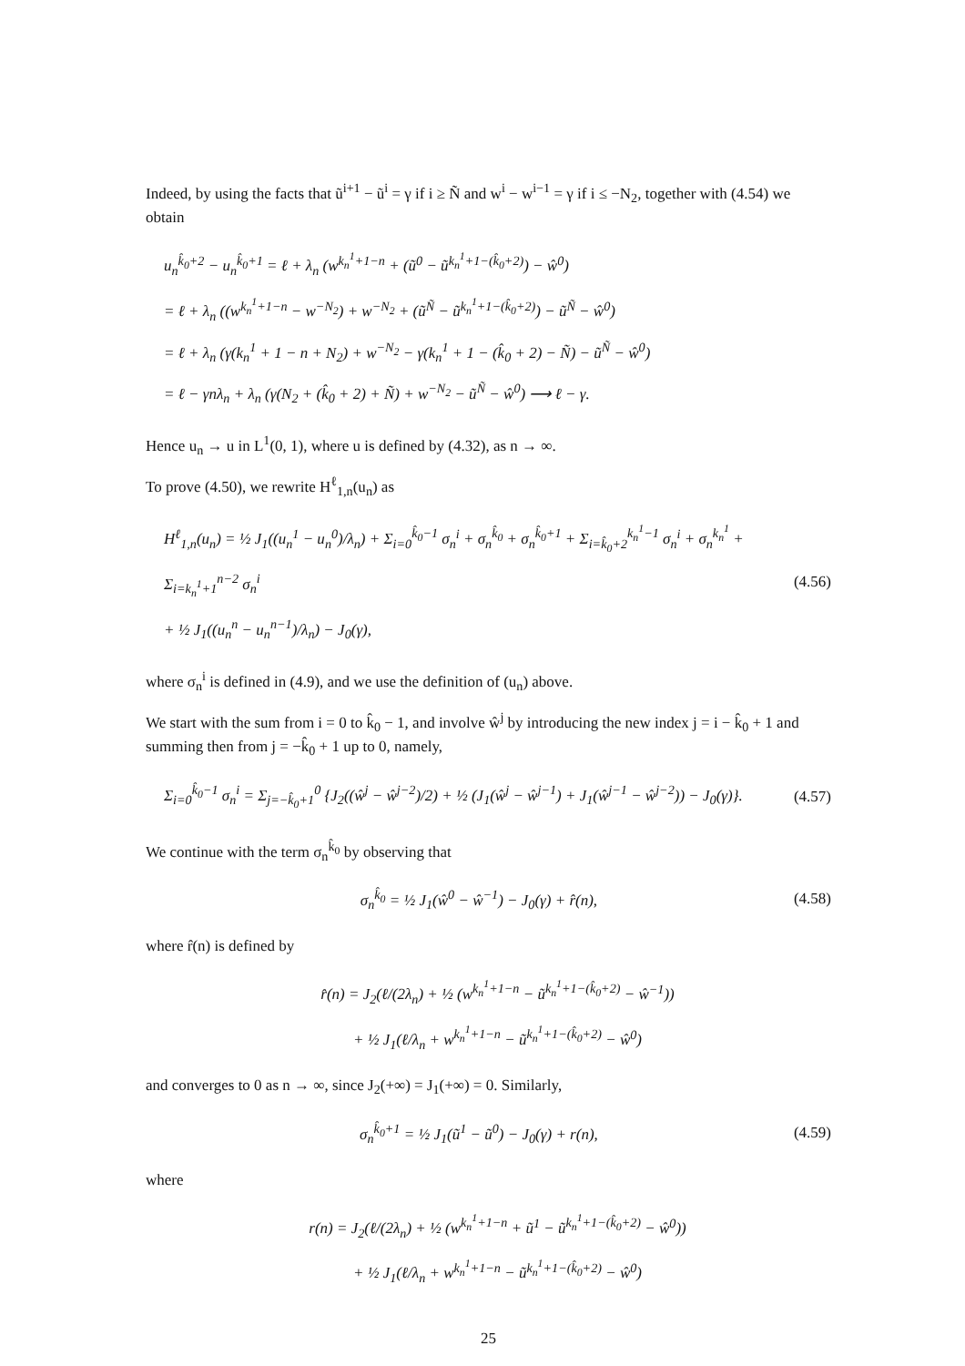Indeed, by using the facts that ũ<sup>i+1</sup> − ũ<sup>i</sup> = γ if i ≥ Ñ and w<sup>i</sup> − w<sup>i−1</sup> = γ if i ≤ −N<sub>2</sub>, together with (4.54) we obtain
u<sub>n</sub><sup>k̂<sub>0</sub>+2</sup> − u<sub>n</sub><sup>k̂<sub>0</sub>+1</sup> = ℓ + λ<sub>n</sub> (w<sup>k<sub>n</sub><sup>1</sup>+1−n</sup> + (ũ<sup>0</sup> − ũ<sup>k<sub>n</sub><sup>1</sup>+1−(k̂<sub>0</sub>+2)</sup>) − ŵ<sup>0</sup>)
= ℓ + λ<sub>n</sub> ((w<sup>k<sub>n</sub><sup>1</sup>+1−n</sup> − w<sup>−N<sub>2</sub></sup>) + w<sup>−N<sub>2</sub></sup> + (ũ<sup>Ñ</sup> − ũ<sup>k<sub>n</sub><sup>1</sup>+1−(k̂<sub>0</sub>+2)</sup>) − ũ<sup>Ñ</sup> − ŵ<sup>0</sup>)
= ℓ + λ<sub>n</sub> (γ(k<sub>n</sub><sup>1</sup> + 1 − n + N<sub>2</sub>) + w<sup>−N<sub>2</sub></sup> − γ(k<sub>n</sub><sup>1</sup> + 1 − (k̂<sub>0</sub> + 2) − Ñ) − ũ<sup>Ñ</sup> − ŵ<sup>0</sup>)
= ℓ − γnλ<sub>n</sub> + λ<sub>n</sub> (γ(N<sub>2</sub> + (k̂<sub>0</sub> + 2) + Ñ) + w<sup>−N<sub>2</sub></sup> − ũ<sup>Ñ</sup> − ŵ<sup>0</sup>) ⟶ ℓ − γ.
Hence u<sub>n</sub> → u in L<sup>1</sup>(0, 1), where u is defined by (4.32), as n → ∞.
To prove (4.50), we rewrite H<sup>ℓ</sup><sub>1,n</sub>(u<sub>n</sub>) as
H<sup>ℓ</sup><sub>1,n</sub>(u<sub>n</sub>) = ½ J<sub>1</sub>((u<sub>n</sub><sup>1</sup> − u<sub>n</sub><sup>0</sup>)/λ<sub>n</sub>) + Σ<sub>i=0</sub><sup>k̂<sub>0</sub>−1</sup> σ<sub>n</sub><sup>i</sup> + σ<sub>n</sub><sup>k̂<sub>0</sub></sup> + σ<sub>n</sub><sup>k̂<sub>0</sub>+1</sup> + Σ<sub>i=k̂<sub>0</sub>+2</sub><sup>k<sub>n</sub><sup>1</sup>−1</sup> σ<sub>n</sub><sup>i</sup> + σ<sub>n</sub><sup>k<sub>n</sub><sup>1</sup></sup> + Σ<sub>i=k<sub>n</sub><sup>1</sup>+1</sub><sup>n−2</sup> σ<sub>n</sub><sup>i</sup>
+ ½ J<sub>1</sub>((u<sub>n</sub><sup>n</sup> − u<sub>n</sub><sup>n−1</sup>)/λ<sub>n</sub>) − J<sub>0</sub>(γ),
(4.56)
where σ<sub>n</sub><sup>i</sup> is defined in (4.9), and we use the definition of (u<sub>n</sub>) above.
We start with the sum from i = 0 to k̂<sub>0</sub> − 1, and involve ŵ<sup>j</sup> by introducing the new index j = i − k̂<sub>0</sub> + 1 and summing then from j = −k̂<sub>0</sub> + 1 up to 0, namely,
Σ<sub>i=0</sub><sup>k̂<sub>0</sub>−1</sup> σ<sub>n</sub><sup>i</sup> = Σ<sub>j=−k̂<sub>0</sub>+1</sub><sup>0</sup> {J<sub>2</sub>((ŵ<sup>j</sup> − ŵ<sup>j−2</sup>)/2) + ½ (J<sub>1</sub>(ŵ<sup>j</sup> − ŵ<sup>j−1</sup>) + J<sub>1</sub>(ŵ<sup>j−1</sup> − ŵ<sup>j−2</sup>)) − J<sub>0</sub>(γ)}.
(4.57)
We continue with the term σ<sub>n</sub><sup>k̂<sub>0</sub></sup> by observing that
σ<sub>n</sub><sup>k̂<sub>0</sub></sup> = ½ J<sub>1</sub>(ŵ<sup>0</sup> − ŵ<sup>−1</sup>) − J<sub>0</sub>(γ) + r̂(n),
(4.58)
where r̂(n) is defined by
r̂(n) = J<sub>2</sub>(ℓ/(2λ<sub>n</sub>) + ½ (w<sup>k<sub>n</sub><sup>1</sup>+1−n</sup> − ũ<sup>k<sub>n</sub><sup>1</sup>+1−(k̂<sub>0</sub>+2)</sup> − ŵ<sup>−1</sup>))
+ ½ J<sub>1</sub>(ℓ/λ<sub>n</sub> + w<sup>k<sub>n</sub><sup>1</sup>+1−n</sup> − ũ<sup>k<sub>n</sub><sup>1</sup>+1−(k̂<sub>0</sub>+2)</sup> − ŵ<sup>0</sup>)
and converges to 0 as n → ∞, since J<sub>2</sub>(+∞) = J<sub>1</sub>(+∞) = 0. Similarly,
σ<sub>n</sub><sup>k̂<sub>0</sub>+1</sup> = ½ J<sub>1</sub>(ũ<sup>1</sup> − ũ<sup>0</sup>) − J<sub>0</sub>(γ) + r(n),
(4.59)
where
r(n) = J<sub>2</sub>(ℓ/(2λ<sub>n</sub>) + ½ (w<sup>k<sub>n</sub><sup>1</sup>+1−n</sup> + ũ<sup>1</sup> − ũ<sup>k<sub>n</sub><sup>1</sup>+1−(k̂<sub>0</sub>+2)</sup> − ŵ<sup>0</sup>))
+ ½ J<sub>1</sub>(ℓ/λ<sub>n</sub> + w<sup>k<sub>n</sub><sup>1</sup>+1−n</sup> − ũ<sup>k<sub>n</sub><sup>1</sup>+1−(k̂<sub>0</sub>+2)</sup> − ŵ<sup>0</sup>)
25